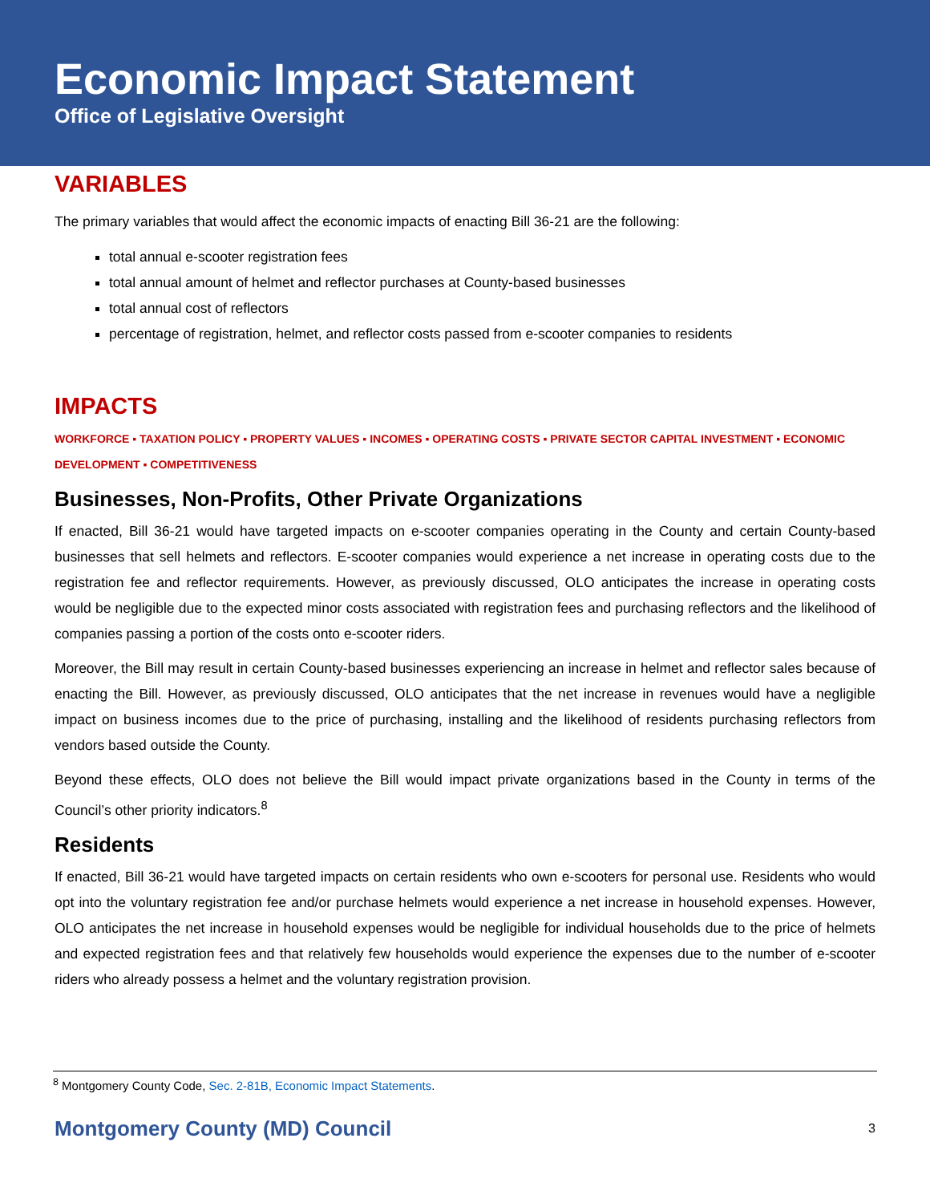Economic Impact Statement
Office of Legislative Oversight
VARIABLES
The primary variables that would affect the economic impacts of enacting Bill 36-21 are the following:
total annual e-scooter registration fees
total annual amount of helmet and reflector purchases at County-based businesses
total annual cost of reflectors
percentage of registration, helmet, and reflector costs passed from e-scooter companies to residents
IMPACTS
WORKFORCE ▪ TAXATION POLICY ▪ PROPERTY VALUES ▪ INCOMES ▪ OPERATING COSTS ▪ PRIVATE SECTOR CAPITAL INVESTMENT ▪ ECONOMIC DEVELOPMENT ▪ COMPETITIVENESS
Businesses, Non-Profits, Other Private Organizations
If enacted, Bill 36-21 would have targeted impacts on e-scooter companies operating in the County and certain County-based businesses that sell helmets and reflectors. E-scooter companies would experience a net increase in operating costs due to the registration fee and reflector requirements. However, as previously discussed, OLO anticipates the increase in operating costs would be negligible due to the expected minor costs associated with registration fees and purchasing reflectors and the likelihood of companies passing a portion of the costs onto e-scooter riders.
Moreover, the Bill may result in certain County-based businesses experiencing an increase in helmet and reflector sales because of enacting the Bill. However, as previously discussed, OLO anticipates that the net increase in revenues would have a negligible impact on business incomes due to the price of purchasing, installing and the likelihood of residents purchasing reflectors from vendors based outside the County.
Beyond these effects, OLO does not believe the Bill would impact private organizations based in the County in terms of the Council’s other priority indicators.<sup>8</sup>
Residents
If enacted, Bill 36-21 would have targeted impacts on certain residents who own e-scooters for personal use. Residents who would opt into the voluntary registration fee and/or purchase helmets would experience a net increase in household expenses. However, OLO anticipates the net increase in household expenses would be negligible for individual households due to the price of helmets and expected registration fees and that relatively few households would experience the expenses due to the number of e-scooter riders who already possess a helmet and the voluntary registration provision.
<sup>8</sup> Montgomery County Code, Sec. 2-81B, Economic Impact Statements.
Montgomery County (MD) Council 3